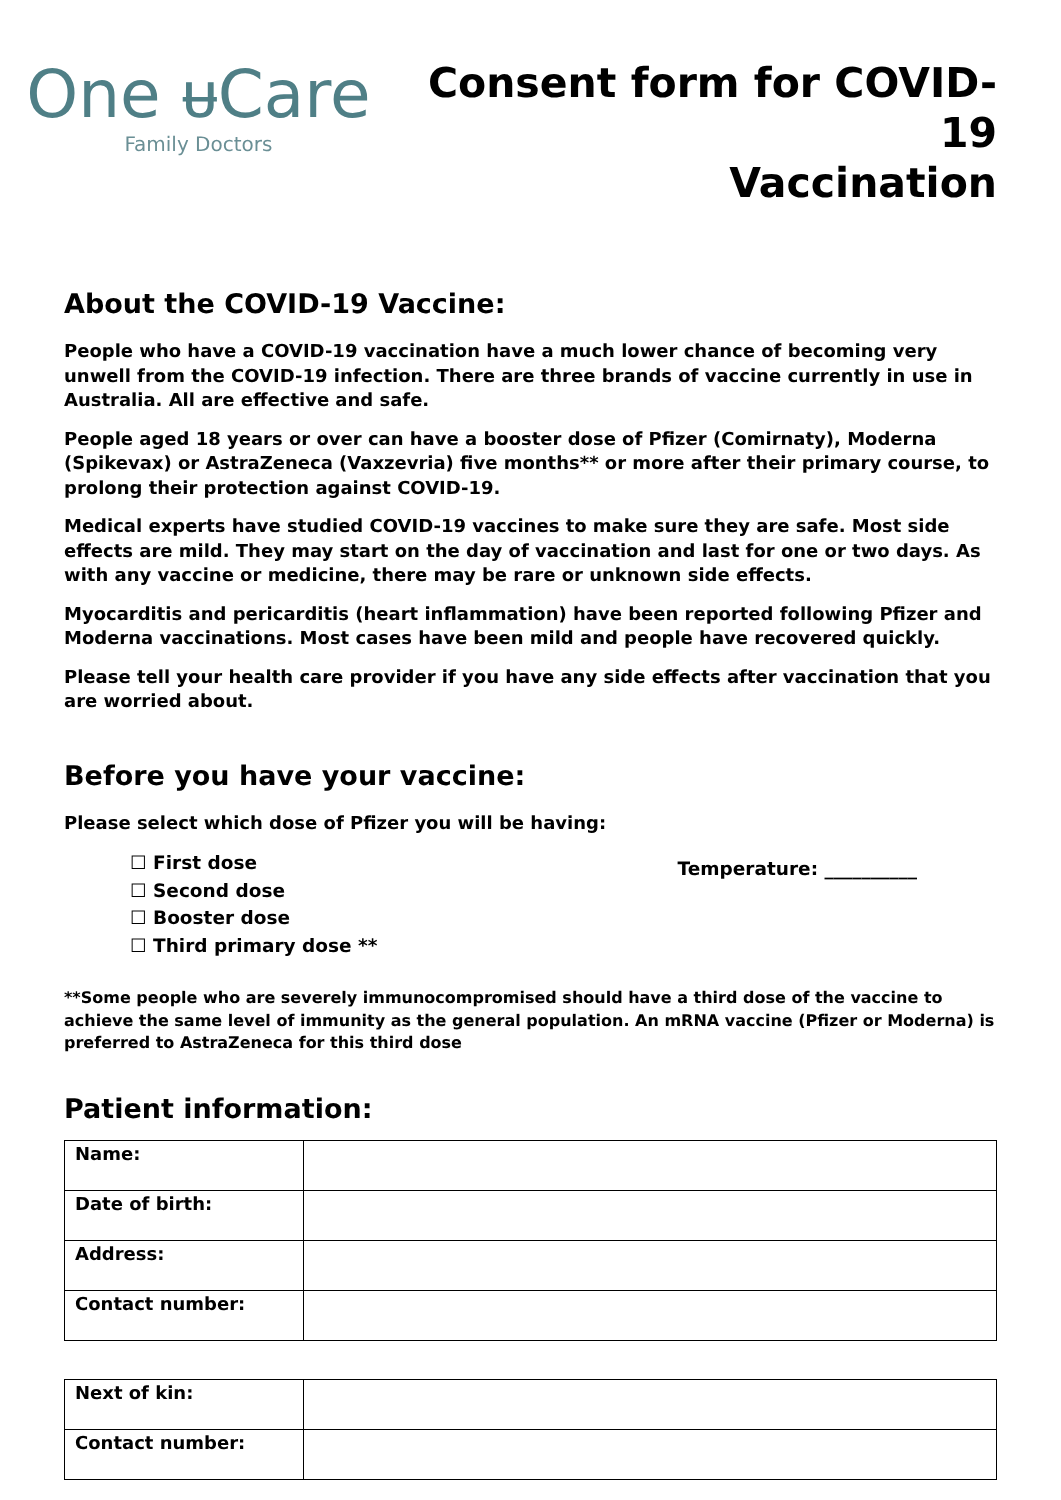One ᵾCare
Family Doctors
Consent form for COVID-19
Vaccination
About the COVID-19 Vaccine:
People who have a COVID-19 vaccination have a much lower chance of becoming very unwell from the COVID-19 infection. There are three brands of vaccine currently in use in Australia. All are effective and safe.
People aged 18 years or over can have a booster dose of Pfizer (Comirnaty), Moderna (Spikevax) or AstraZeneca (Vaxzevria) five months** or more after their primary course, to prolong their protection against COVID-19.
Medical experts have studied COVID-19 vaccines to make sure they are safe. Most side effects are mild. They may start on the day of vaccination and last for one or two days. As with any vaccine or medicine, there may be rare or unknown side effects.
Myocarditis and pericarditis (heart inflammation) have been reported following Pfizer and Moderna vaccinations. Most cases have been mild and people have recovered quickly.
Please tell your health care provider if you have any side effects after vaccination that you are worried about.
Before you have your vaccine:
Please select which dose of Pfizer you will be having:
☐ First dose
☐ Second dose
☐ Booster dose
☐ Third primary dose **
Temperature: __________
**Some people who are severely immunocompromised should have a third dose of the vaccine to achieve the same level of immunity as the general population. An mRNA vaccine (Pfizer or Moderna) is preferred to AstraZeneca for this third dose
Patient information:
| Name: | |
| Date of birth: | |
| Address: | |
| Contact number: | |
| Next of kin: | |
| Contact number: | |